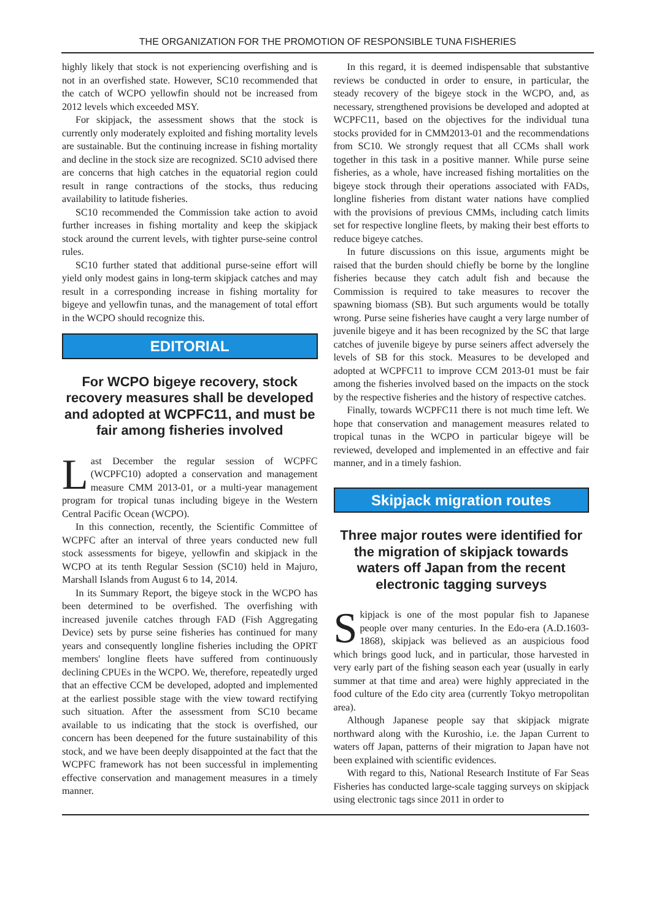THE ORGANIZATION FOR THE PROMOTION OF RESPONSIBLE TUNA FISHERIES
highly likely that stock is not experiencing overfishing and is not in an overfished state. However, SC10 recommended that the catch of WCPO yellowfin should not be increased from 2012 levels which exceeded MSY.
For skipjack, the assessment shows that the stock is currently only moderately exploited and fishing mortality levels are sustainable. But the continuing increase in fishing mortality and decline in the stock size are recognized. SC10 advised there are concerns that high catches in the equatorial region could result in range contractions of the stocks, thus reducing availability to latitude fisheries.
SC10 recommended the Commission take action to avoid further increases in fishing mortality and keep the skipjack stock around the current levels, with tighter purse-seine control rules.
SC10 further stated that additional purse-seine effort will yield only modest gains in long-term skipjack catches and may result in a corresponding increase in fishing mortality for bigeye and yellowfin tunas, and the management of total effort in the WCPO should recognize this.
EDITORIAL
For WCPO bigeye recovery, stock recovery measures shall be developed and adopted at WCPFC11, and must be fair among fisheries involved
Last December the regular session of WCPFC (WCPFC10) adopted a conservation and management measure CMM 2013-01, or a multi-year management program for tropical tunas including bigeye in the Western Central Pacific Ocean (WCPO).
In this connection, recently, the Scientific Committee of WCPFC after an interval of three years conducted new full stock assessments for bigeye, yellowfin and skipjack in the WCPO at its tenth Regular Session (SC10) held in Majuro, Marshall Islands from August 6 to 14, 2014.
In its Summary Report, the bigeye stock in the WCPO has been determined to be overfished. The overfishing with increased juvenile catches through FAD (Fish Aggregating Device) sets by purse seine fisheries has continued for many years and consequently longline fisheries including the OPRT members' longline fleets have suffered from continuously declining CPUEs in the WCPO. We, therefore, repeatedly urged that an effective CCM be developed, adopted and implemented at the earliest possible stage with the view toward rectifying such situation. After the assessment from SC10 became available to us indicating that the stock is overfished, our concern has been deepened for the future sustainability of this stock, and we have been deeply disappointed at the fact that the WCPFC framework has not been successful in implementing effective conservation and management measures in a timely manner.
In this regard, it is deemed indispensable that substantive reviews be conducted in order to ensure, in particular, the steady recovery of the bigeye stock in the WCPO, and, as necessary, strengthened provisions be developed and adopted at WCPFC11, based on the objectives for the individual tuna stocks provided for in CMM2013-01 and the recommendations from SC10. We strongly request that all CCMs shall work together in this task in a positive manner. While purse seine fisheries, as a whole, have increased fishing mortalities on the bigeye stock through their operations associated with FADs, longline fisheries from distant water nations have complied with the provisions of previous CMMs, including catch limits set for respective longline fleets, by making their best efforts to reduce bigeye catches.
In future discussions on this issue, arguments might be raised that the burden should chiefly be borne by the longline fisheries because they catch adult fish and because the Commission is required to take measures to recover the spawning biomass (SB). But such arguments would be totally wrong. Purse seine fisheries have caught a very large number of juvenile bigeye and it has been recognized by the SC that large catches of juvenile bigeye by purse seiners affect adversely the levels of SB for this stock. Measures to be developed and adopted at WCPFC11 to improve CCM 2013-01 must be fair among the fisheries involved based on the impacts on the stock by the respective fisheries and the history of respective catches.
Finally, towards WCPFC11 there is not much time left. We hope that conservation and management measures related to tropical tunas in the WCPO in particular bigeye will be reviewed, developed and implemented in an effective and fair manner, and in a timely fashion.
Skipjack migration routes
Three major routes were identified for the migration of skipjack towards waters off Japan from the recent electronic tagging surveys
Skipjack is one of the most popular fish to Japanese people over many centuries. In the Edo-era (A.D.1603-1868), skipjack was believed as an auspicious food which brings good luck, and in particular, those harvested in very early part of the fishing season each year (usually in early summer at that time and area) were highly appreciated in the food culture of the Edo city area (currently Tokyo metropolitan area).
Although Japanese people say that skipjack migrate northward along with the Kuroshio, i.e. the Japan Current to waters off Japan, patterns of their migration to Japan have not been explained with scientific evidences.
With regard to this, National Research Institute of Far Seas Fisheries has conducted large-scale tagging surveys on skipjack using electronic tags since 2011 in order to